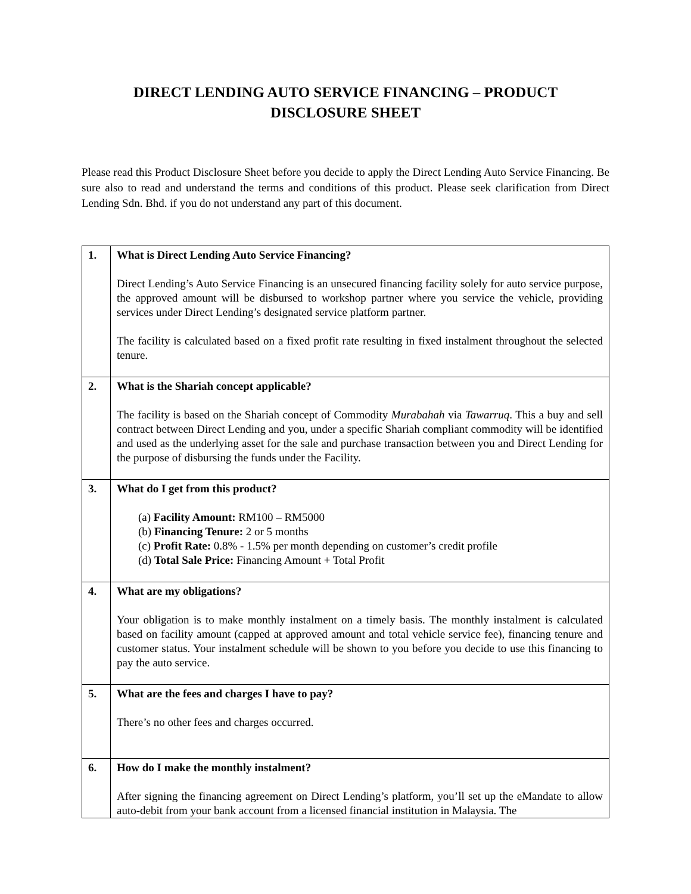DIRECT LENDING AUTO SERVICE FINANCING – PRODUCT
DISCLOSURE SHEET
Please read this Product Disclosure Sheet before you decide to apply the Direct Lending Auto Service Financing. Be sure also to read and understand the terms and conditions of this product. Please seek clarification from Direct Lending Sdn. Bhd. if you do not understand any part of this document.
| 1. | What is Direct Lending Auto Service Financing? Direct Lending’s Auto Service Financing is an unsecured financing facility solely for auto service purpose, the approved amount will be disbursed to workshop partner where you service the vehicle, providing services under Direct Lending’s designated service platform partner. The facility is calculated based on a fixed profit rate resulting in fixed instalment throughout the selected tenure. |
| 2. | What is the Shariah concept applicable? The facility is based on the Shariah concept of Commodity Murabahah via Tawarruq . This a buy and sell contract between Direct Lending and you, under a specific Shariah compliant commodity will be identified and used as the underlying asset for the sale and purchase transaction between you and Direct Lending for the purpose of disbursing the funds under the Facility. |
| 3. | What do I get from this product? (a) Facility Amount: RM100 – RM5000 (b) Financing Tenure: 2 or 5 months (c) Profit Rate: 0.8% - 1.5% per month depending on customer’s credit profile (d) Total Sale Price: Financing Amount + Total Profit |
| 4. | What are my obligations? Your obligation is to make monthly instalment on a timely basis. The monthly instalment is calculated based on facility amount (capped at approved amount and total vehicle service fee), financing tenure and customer status. Your instalment schedule will be shown to you before you decide to use this financing to pay the auto service. |
| 5. | What are the fees and charges I have to pay? There’s no other fees and charges occurred. |
| 6. | How do I make the monthly instalment? After signing the financing agreement on Direct Lending’s platform, you’ll set up the eMandate to allow auto-debit from your bank account from a licensed financial institution in Malaysia. The |